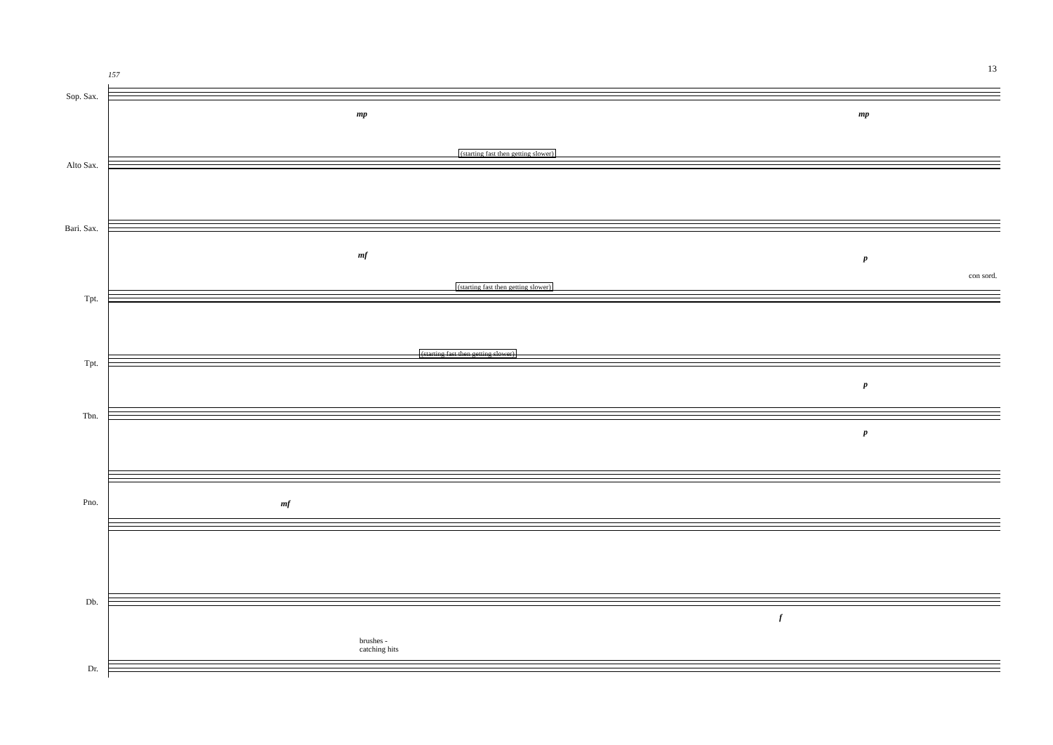13
157
Sop. Sax.
mp mp
Alto Sax.
(starting fast then getting slower)
Bari. Sax.
mf p
con sord.
Tpt.
(starting fast then getting slower)
Tpt.
(starting fast then getting slower)
p
Tbn.
p
Pno.
mf
Db.
f
brushes -
catching hits
Dr.